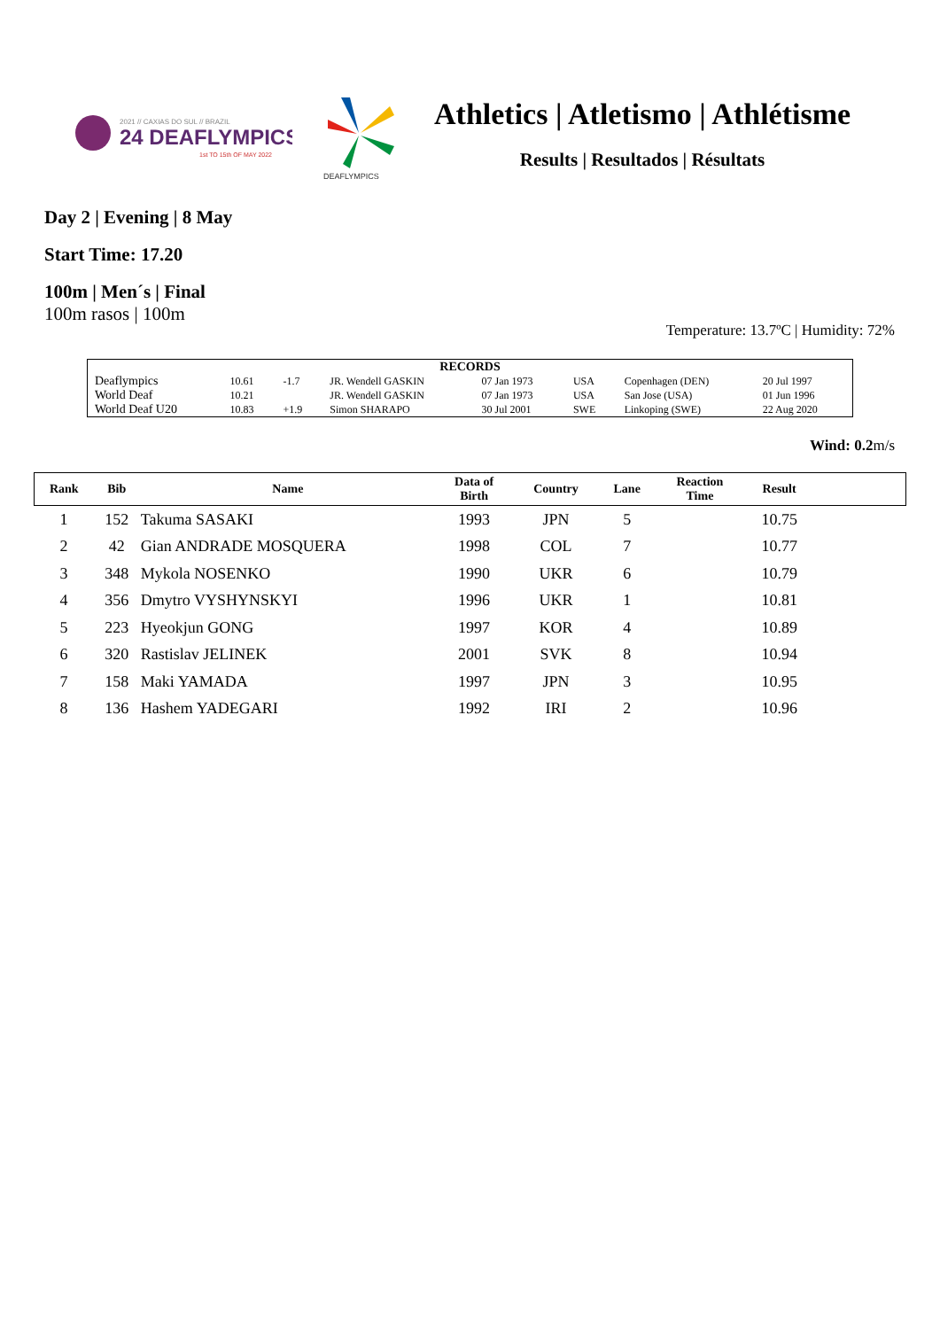2021 // CAXIAS DO SUL // BRAZIL
24 DEAFLYMPICS
1st TO 15th OF MAY 2022
DEAFLYMPICS
Athletics | Atletismo | Athlétisme
Results | Resultados | Résultats
Day 2 | Evening | 8 May
Start Time: 17.20
100m | Men´s | Final
100m rasos | 100m
Temperature: 13.7ºC | Humidity: 72%
| RECORDS | | | | | | | |
| Deaflympics | 10.61 | -1.7 | JR. Wendell GASKIN | 07 Jan 1973 | USA | Copenhagen (DEN) | 20 Jul 1997 |
| World Deaf | 10.21 | | JR. Wendell GASKIN | 07 Jan 1973 | USA | San Jose (USA) | 01 Jun 1996 |
| World Deaf U20 | 10.83 | +1.9 | Simon SHARAPO | 30 Jul 2001 | SWE | Linkoping (SWE) | 22 Aug 2020 |
Wind: 0.2m/s
| Rank | Bib | Name | Data of Birth | Country | Lane | Reaction Time | Result | |
| --- | --- | --- | --- | --- | --- | --- | --- | --- |
| 1 | 152 | Takuma SASAKI | 1993 | JPN | 5 | | 10.75 | |
| 2 | 42 | Gian ANDRADE MOSQUERA | 1998 | COL | 7 | | 10.77 | |
| 3 | 348 | Mykola NOSENKO | 1990 | UKR | 6 | | 10.79 | |
| 4 | 356 | Dmytro VYSHYNSKYI | 1996 | UKR | 1 | | 10.81 | |
| 5 | 223 | Hyeokjun GONG | 1997 | KOR | 4 | | 10.89 | |
| 6 | 320 | Rastislav JELINEK | 2001 | SVK | 8 | | 10.94 | |
| 7 | 158 | Maki YAMADA | 1997 | JPN | 3 | | 10.95 | |
| 8 | 136 | Hashem YADEGARI | 1992 | IRI | 2 | | 10.96 | |